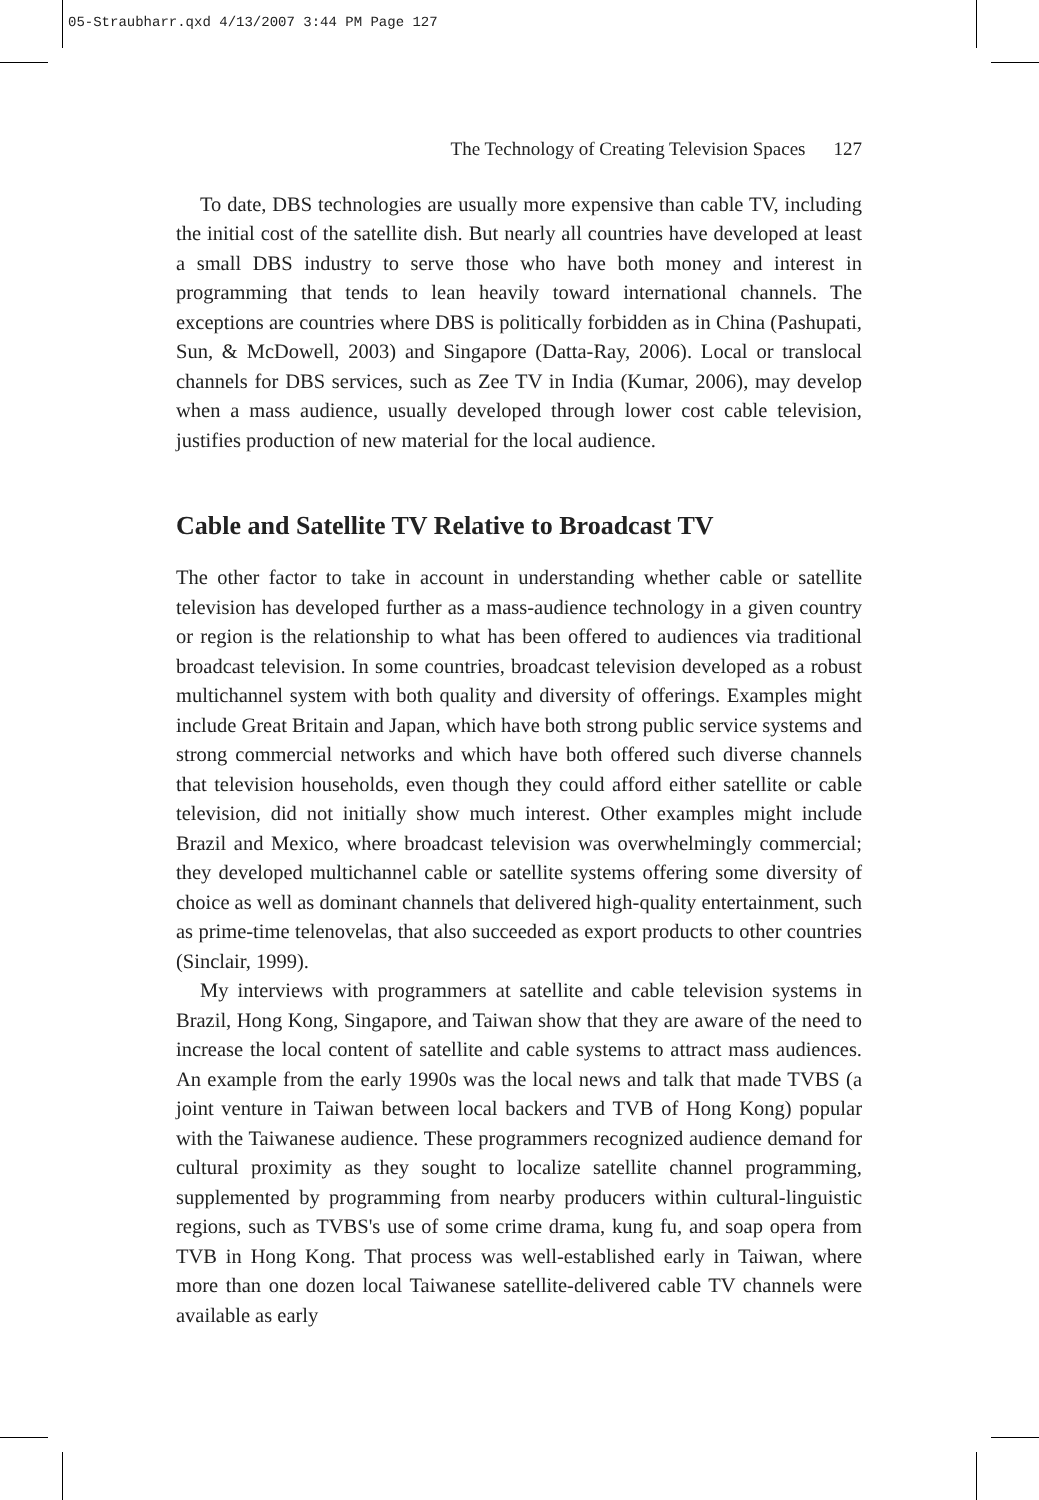05-Straubharr.qxd 4/13/2007 3:44 PM Page 127
The Technology of Creating Television Spaces 127
To date, DBS technologies are usually more expensive than cable TV, including the initial cost of the satellite dish. But nearly all countries have developed at least a small DBS industry to serve those who have both money and interest in programming that tends to lean heavily toward international channels. The exceptions are countries where DBS is politically forbidden as in China (Pashupati, Sun, & McDowell, 2003) and Singapore (Datta-Ray, 2006). Local or translocal channels for DBS services, such as Zee TV in India (Kumar, 2006), may develop when a mass audience, usually developed through lower cost cable television, justifies production of new material for the local audience.
Cable and Satellite TV Relative to Broadcast TV
The other factor to take in account in understanding whether cable or satellite television has developed further as a mass-audience technology in a given country or region is the relationship to what has been offered to audiences via traditional broadcast television. In some countries, broadcast television developed as a robust multichannel system with both quality and diversity of offerings. Examples might include Great Britain and Japan, which have both strong public service systems and strong commercial networks and which have both offered such diverse channels that television households, even though they could afford either satellite or cable television, did not initially show much interest. Other examples might include Brazil and Mexico, where broadcast television was overwhelmingly commercial; they developed multichannel cable or satellite systems offering some diversity of choice as well as dominant channels that delivered high-quality entertainment, such as prime-time telenovelas, that also succeeded as export products to other countries (Sinclair, 1999).
My interviews with programmers at satellite and cable television systems in Brazil, Hong Kong, Singapore, and Taiwan show that they are aware of the need to increase the local content of satellite and cable systems to attract mass audiences. An example from the early 1990s was the local news and talk that made TVBS (a joint venture in Taiwan between local backers and TVB of Hong Kong) popular with the Taiwanese audience. These programmers recognized audience demand for cultural proximity as they sought to localize satellite channel programming, supplemented by programming from nearby producers within cultural-linguistic regions, such as TVBS's use of some crime drama, kung fu, and soap opera from TVB in Hong Kong. That process was well-established early in Taiwan, where more than one dozen local Taiwanese satellite-delivered cable TV channels were available as early